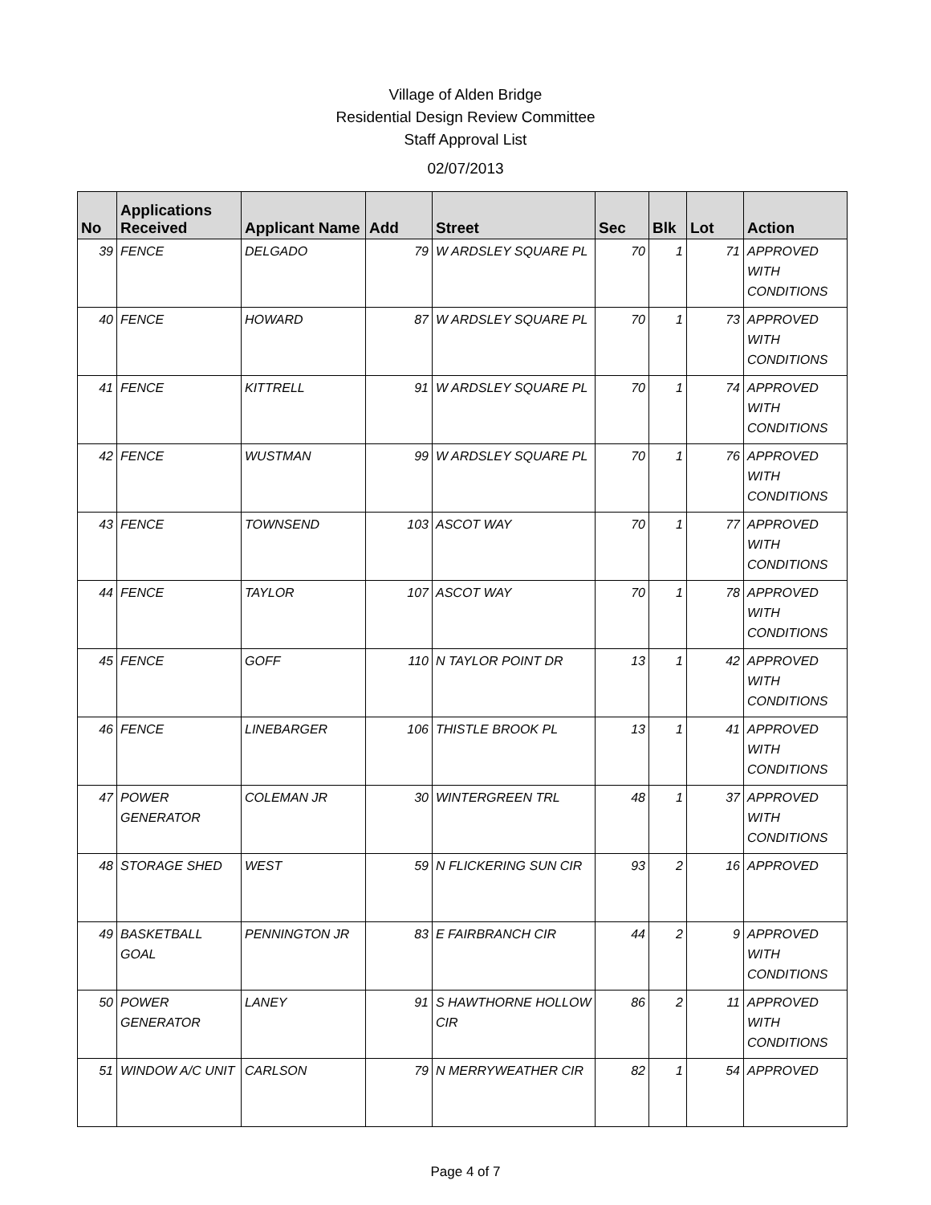Village of Alden Bridge
Residential Design Review Committee
Staff Approval List
02/07/2013
| No | Applications Received | Applicant Name | Add | Street | Sec | Blk | Lot | Action |
| --- | --- | --- | --- | --- | --- | --- | --- | --- |
| 39 | FENCE | DELGADO | 79 | W ARDSLEY SQUARE PL | 70 | 1 | 71 | APPROVED WITH CONDITIONS |
| 40 | FENCE | HOWARD | 87 | W ARDSLEY SQUARE PL | 70 | 1 | 73 | APPROVED WITH CONDITIONS |
| 41 | FENCE | KITTRELL | 91 | W ARDSLEY SQUARE PL | 70 | 1 | 74 | APPROVED WITH CONDITIONS |
| 42 | FENCE | WUSTMAN | 99 | W ARDSLEY SQUARE PL | 70 | 1 | 76 | APPROVED WITH CONDITIONS |
| 43 | FENCE | TOWNSEND | 103 | ASCOT WAY | 70 | 1 | 77 | APPROVED WITH CONDITIONS |
| 44 | FENCE | TAYLOR | 107 | ASCOT WAY | 70 | 1 | 78 | APPROVED WITH CONDITIONS |
| 45 | FENCE | GOFF | 110 | N TAYLOR POINT DR | 13 | 1 | 42 | APPROVED WITH CONDITIONS |
| 46 | FENCE | LINEBARGER | 106 | THISTLE BROOK PL | 13 | 1 | 41 | APPROVED WITH CONDITIONS |
| 47 | POWER GENERATOR | COLEMAN JR | 30 | WINTERGREEN TRL | 48 | 1 | 37 | APPROVED WITH CONDITIONS |
| 48 | STORAGE SHED | WEST | 59 | N FLICKERING SUN CIR | 93 | 2 | 16 | APPROVED |
| 49 | BASKETBALL GOAL | PENNINGTON JR | 83 | E FAIRBRANCH CIR | 44 | 2 | 9 | APPROVED WITH CONDITIONS |
| 50 | POWER GENERATOR | LANEY | 91 | S HAWTHORNE HOLLOW CIR | 86 | 2 | 11 | APPROVED WITH CONDITIONS |
| 51 | WINDOW A/C UNIT | CARLSON | 79 | N MERRYWEATHER CIR | 82 | 1 | 54 | APPROVED |
Page 4 of 7